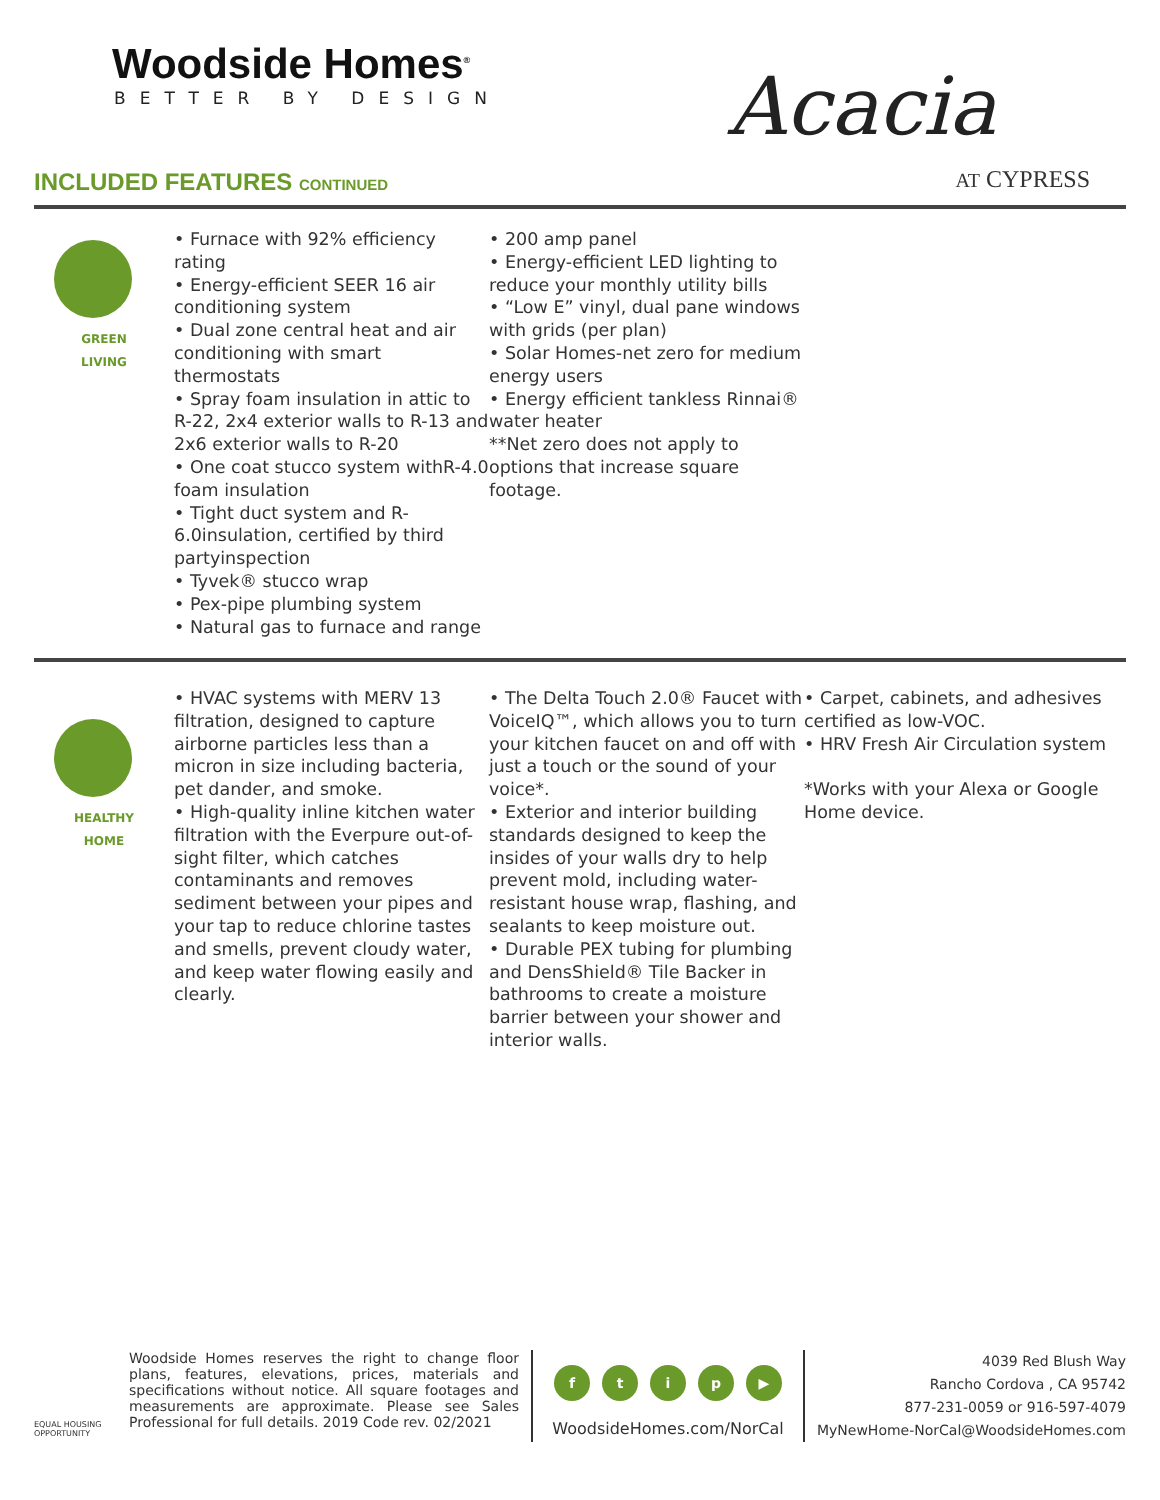Woodside Homes<sup>®</sup>
BETTER BY DESIGN
INCLUDED FEATURES CONTINUED
Acacia
AT CYPRESS
GREEN
LIVING
• Furnace with 92% efficiency rating
• Energy-efficient SEER 16 air conditioning system
• Dual zone central heat and air conditioning with smart thermostats
• Spray foam insulation in attic to R-22, 2x4 exterior walls to R-13 and 2x6 exterior walls to R-20
• One coat stucco system withR-4.0 foam insulation
• Tight duct system and R-6.0insulation, certified by third partyinspection
• Tyvek® stucco wrap
• Pex-pipe plumbing system
• Natural gas to furnace and range
• 200 amp panel
• Energy-efficient LED lighting to reduce your monthly utility bills
• “Low E” vinyl, dual pane windows with grids (per plan)
• Solar Homes-net zero for medium energy users
• Energy efficient tankless Rinnai® water heater
**Net zero does not apply to options that increase square footage.
HEALTHY
HOME
• HVAC systems with MERV 13 filtration, designed to capture airborne particles less than a micron in size including bacteria, pet dander, and smoke.
• High-quality inline kitchen water filtration with the Everpure out-of-sight filter, which catches contaminants and removes sediment between your pipes and your tap to reduce chlorine tastes and smells, prevent cloudy water, and keep water flowing easily and clearly.
• The Delta Touch 2.0® Faucet with VoiceIQ™, which allows you to turn your kitchen faucet on and off with just a touch or the sound of your voice*.
• Exterior and interior building standards designed to keep the insides of your walls dry to help prevent mold, including water-resistant house wrap, flashing, and sealants to keep moisture out.
• Durable PEX tubing for plumbing and DensShield® Tile Backer in bathrooms to create a moisture barrier between your shower and interior walls.
• Carpet, cabinets, and adhesives certified as low-VOC.
• HRV Fresh Air Circulation system
*Works with your Alexa or Google Home device.
EQUAL HOUSING OPPORTUNITY
Woodside Homes reserves the right to change floor plans, features, elevations, prices, materials and specifications without notice. All square footages and measurements are approximate. Please see Sales Professional for full details. 2019 Code rev. 02/2021
ftip ▶
WoodsideHomes.com/NorCal
4039 Red Blush Way
Rancho Cordova , CA 95742
877-231-0059 or 916-597-4079
MyNewHome-NorCal@WoodsideHomes.com